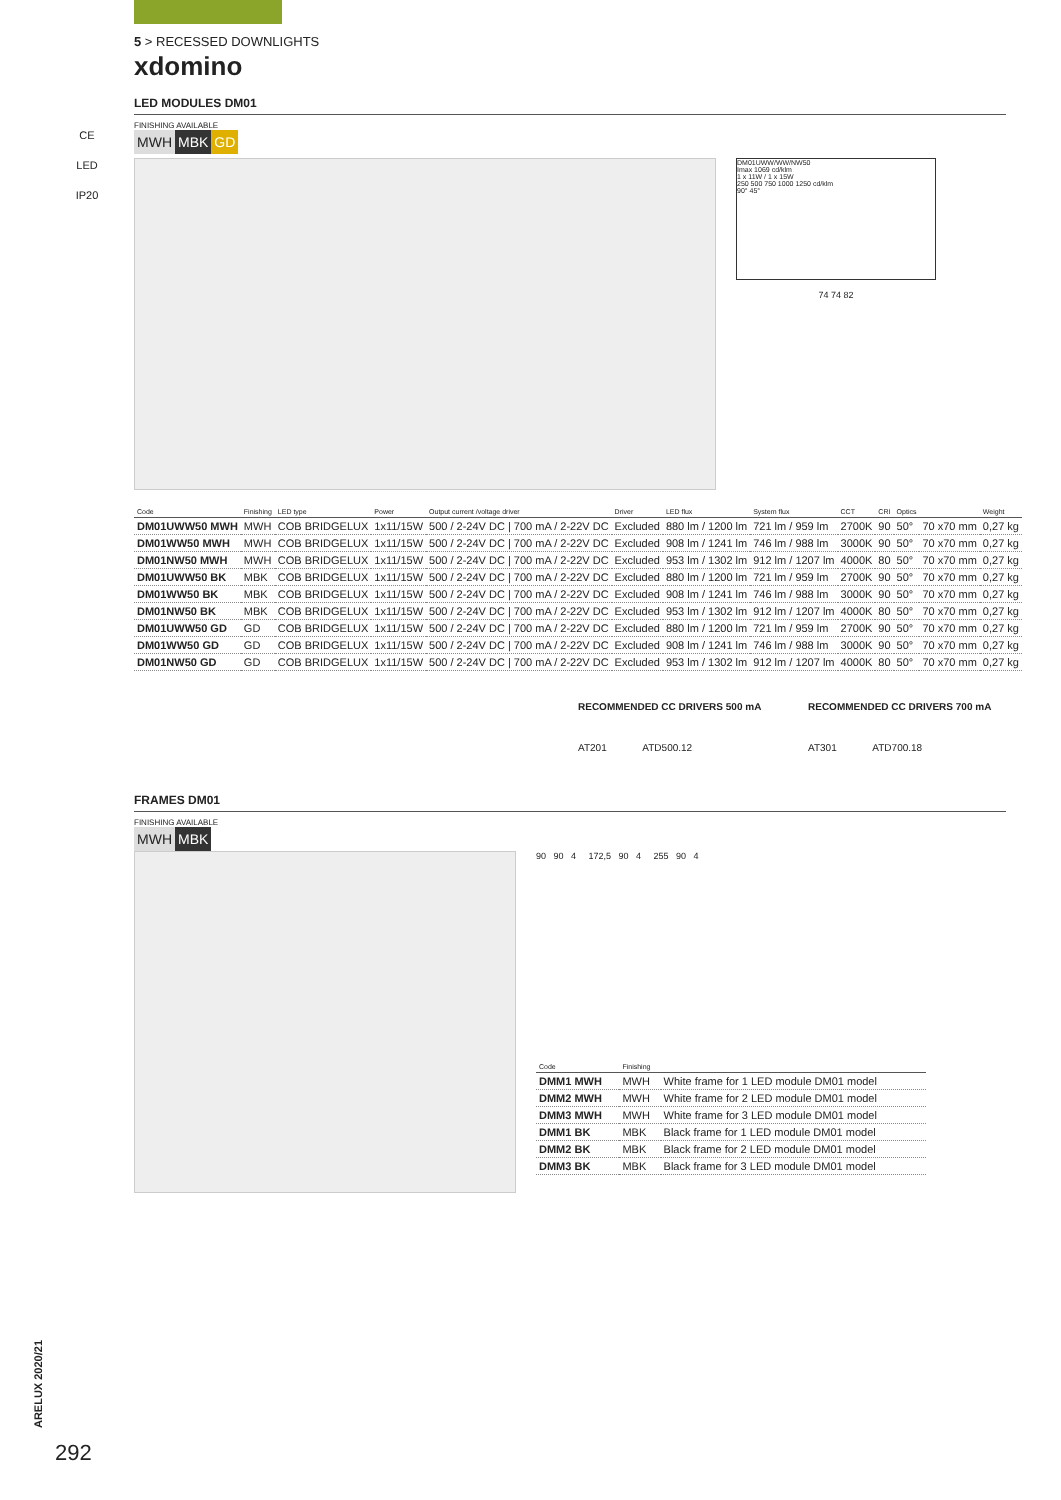CE
LED
IP20
5 > RECESSED DOWNLIGHTS
xdomino
LED MODULES DM01
FINISHING AVAILABLE
MWH MBK GD
DM01UWW/WW/NW50
Imax 1069 cd/klm
1 x 11W / 1 x 15W
250 500 750 1000 1250 cd/klm
90° 45°
74 74 82
| Code | Finishing | LED type | Power | Output current /voltage driver | Driver | LED flux | System flux | CCT | CRI | Optics | | Weight |
| --- | --- | --- | --- | --- | --- | --- | --- | --- | --- | --- | --- | --- |
| DM01UWW50 MWH | MWH | COB BRIDGELUX | 1x11/15W | 500 / 2-24V DC / 700 mA / 2-22V DC | Excluded | 880 lm / 1200 lm | 721 lm / 959 lm | 2700K | 90 | 50° | 70 x70 mm | 0,27 kg |
| DM01WW50 MWH | MWH | COB BRIDGELUX | 1x11/15W | 500 / 2-24V DC / 700 mA / 2-22V DC | Excluded | 908 lm / 1241 lm | 746 lm / 988 lm | 3000K | 90 | 50° | 70 x70 mm | 0,27 kg |
| DM01NW50 MWH | MWH | COB BRIDGELUX | 1x11/15W | 500 / 2-24V DC / 700 mA / 2-22V DC | Excluded | 953 lm / 1302 lm | 912 lm / 1207 lm | 4000K | 80 | 50° | 70 x70 mm | 0,27 kg |
| DM01UWW50 BK | MBK | COB BRIDGELUX | 1x11/15W | 500 / 2-24V DC / 700 mA / 2-22V DC | Excluded | 880 lm / 1200 lm | 721 lm / 959 lm | 2700K | 90 | 50° | 70 x70 mm | 0,27 kg |
| DM01WW50 BK | MBK | COB BRIDGELUX | 1x11/15W | 500 / 2-24V DC / 700 mA / 2-22V DC | Excluded | 908 lm / 1241 lm | 746 lm / 988 lm | 3000K | 90 | 50° | 70 x70 mm | 0,27 kg |
| DM01NW50 BK | MBK | COB BRIDGELUX | 1x11/15W | 500 / 2-24V DC / 700 mA / 2-22V DC | Excluded | 953 lm / 1302 lm | 912 lm / 1207 lm | 4000K | 80 | 50° | 70 x70 mm | 0,27 kg |
| DM01UWW50 GD | GD | COB BRIDGELUX | 1x11/15W | 500 / 2-24V DC / 700 mA / 2-22V DC | Excluded | 880 lm / 1200 lm | 721 lm / 959 lm | 2700K | 90 | 50° | 70 x70 mm | 0,27 kg |
| DM01WW50 GD | GD | COB BRIDGELUX | 1x11/15W | 500 / 2-24V DC / 700 mA / 2-22V DC | Excluded | 908 lm / 1241 lm | 746 lm / 988 lm | 3000K | 90 | 50° | 70 x70 mm | 0,27 kg |
| DM01NW50 GD | GD | COB BRIDGELUX | 1x11/15W | 500 / 2-24V DC / 700 mA / 2-22V DC | Excluded | 953 lm / 1302 lm | 912 lm / 1207 lm | 4000K | 80 | 50° | 70 x70 mm | 0,27 kg |
RECOMMENDED CC DRIVERS 500 mA
AT201 ATD500.12
RECOMMENDED CC DRIVERS 700 mA
AT301 ATD700.18
FRAMES DM01
FINISHING AVAILABLE
MWH MBK
90 90 4 172,5 90 4 255 90 4
| Code | Finishing | |
| --- | --- | --- |
| DMM1 MWH | MWH | White frame for 1 LED module DM01 model |
| DMM2 MWH | MWH | White frame for 2 LED module DM01 model |
| DMM3 MWH | MWH | White frame for 3 LED module DM01 model |
| DMM1 BK | MBK | Black frame for 1 LED module DM01 model |
| DMM2 BK | MBK | Black frame for 2 LED module DM01 model |
| DMM3 BK | MBK | Black frame for 3 LED module DM01 model |
ARELUX 2020/21
292